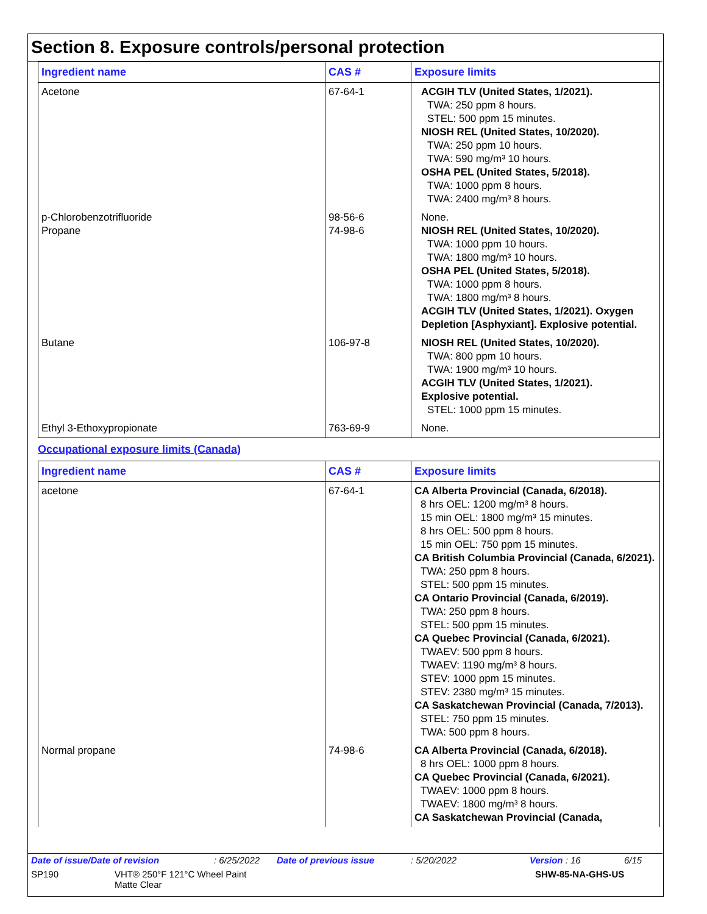Section 8. Exposure controls/personal protection
| Ingredient name | CAS # | Exposure limits |
| --- | --- | --- |
| Acetone | 67-64-1 | ACGIH TLV (United States, 1/2021). TWA: 250 ppm 8 hours. STEL: 500 ppm 15 minutes. NIOSH REL (United States, 10/2020). TWA: 250 ppm 10 hours. TWA: 590 mg/m³ 10 hours. OSHA PEL (United States, 5/2018). TWA: 1000 ppm 8 hours. TWA: 2400 mg/m³ 8 hours. |
| p-Chlorobenzotrifluoride Propane | 98-56-6 74-98-6 | None. NIOSH REL (United States, 10/2020). TWA: 1000 ppm 10 hours. TWA: 1800 mg/m³ 10 hours. OSHA PEL (United States, 5/2018). TWA: 1000 ppm 8 hours. TWA: 1800 mg/m³ 8 hours. ACGIH TLV (United States, 1/2021). Oxygen Depletion [Asphyxiant]. Explosive potential. |
| Butane | 106-97-8 | NIOSH REL (United States, 10/2020). TWA: 800 ppm 10 hours. TWA: 1900 mg/m³ 10 hours. ACGIH TLV (United States, 1/2021). Explosive potential. STEL: 1000 ppm 15 minutes. |
| Ethyl 3-Ethoxypropionate | 763-69-9 | None. |
Occupational exposure limits (Canada)
| Ingredient name | CAS # | Exposure limits |
| --- | --- | --- |
| acetone | 67-64-1 | CA Alberta Provincial (Canada, 6/2018). 8 hrs OEL: 1200 mg/m³ 8 hours. 15 min OEL: 1800 mg/m³ 15 minutes. 8 hrs OEL: 500 ppm 8 hours. 15 min OEL: 750 ppm 15 minutes. CA British Columbia Provincial (Canada, 6/2021). TWA: 250 ppm 8 hours. STEL: 500 ppm 15 minutes. CA Ontario Provincial (Canada, 6/2019). TWA: 250 ppm 8 hours. STEL: 500 ppm 15 minutes. CA Quebec Provincial (Canada, 6/2021). TWAEV: 500 ppm 8 hours. TWAEV: 1190 mg/m³ 8 hours. STEV: 1000 ppm 15 minutes. STEV: 2380 mg/m³ 15 minutes. CA Saskatchewan Provincial (Canada, 7/2013). STEL: 750 ppm 15 minutes. TWA: 500 ppm 8 hours. |
| Normal propane | 74-98-6 | CA Alberta Provincial (Canada, 6/2018). 8 hrs OEL: 1000 ppm 8 hours. CA Quebec Provincial (Canada, 6/2021). TWAEV: 1000 ppm 8 hours. TWAEV: 1800 mg/m³ 8 hours. CA Saskatchewan Provincial (Canada, |
Date of issue/Date of revision: 6/25/2022 Date of previous issue: 5/20/2022 Version : 16 6/15
SP190 VHT® 250°F 121°C Wheel Paint
Matte Clear SHW-85-NA-GHS-US